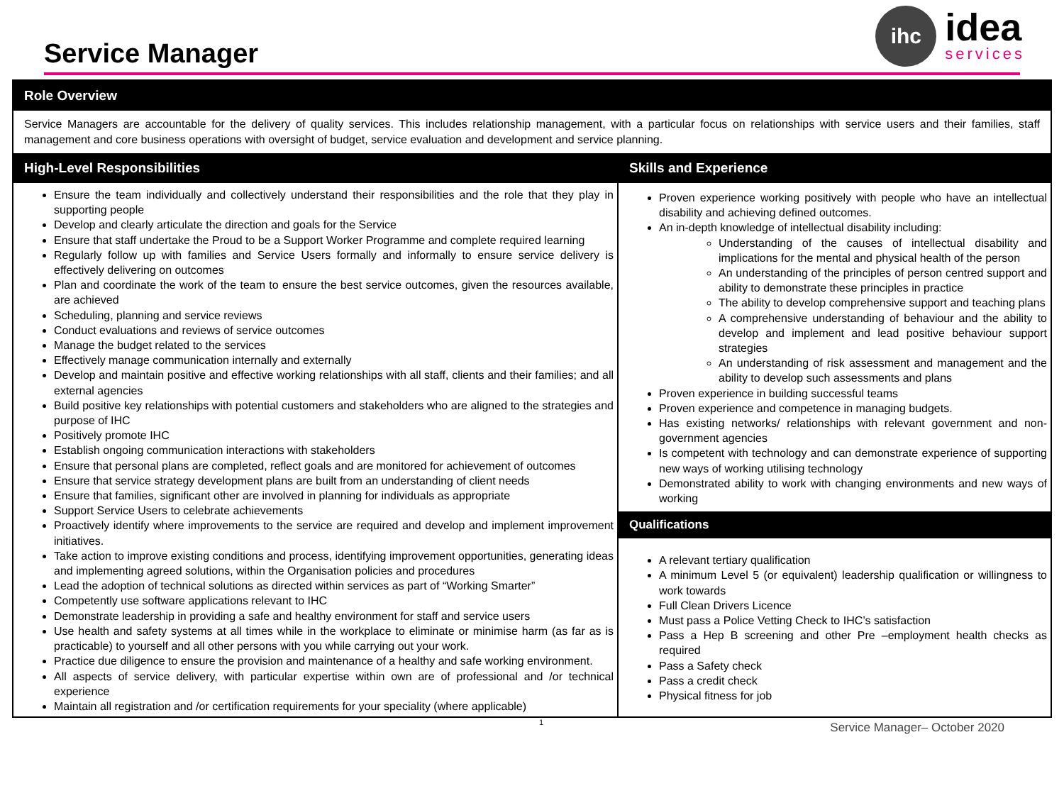Service Manager
ihc
idea
services
Role Overview
Service Managers are accountable for the delivery of quality services. This includes relationship management, with a particular focus on relationships with service users and their families, staff management and core business operations with oversight of budget, service evaluation and development and service planning.
High-Level Responsibilities
Ensure the team individually and collectively understand their responsibilities and the role that they play in supporting people
Develop and clearly articulate the direction and goals for the Service
Ensure that staff undertake the Proud to be a Support Worker Programme and complete required learning
Regularly follow up with families and Service Users formally and informally to ensure service delivery is effectively delivering on outcomes
Plan and coordinate the work of the team to ensure the best service outcomes, given the resources available, are achieved
Scheduling, planning and service reviews
Conduct evaluations and reviews of service outcomes
Manage the budget related to the services
Effectively manage communication internally and externally
Develop and maintain positive and effective working relationships with all staff, clients and their families; and all external agencies
Build positive key relationships with potential customers and stakeholders who are aligned to the strategies and purpose of IHC
Positively promote IHC
Establish ongoing communication interactions with stakeholders
Ensure that personal plans are completed, reflect goals and are monitored for achievement of outcomes
Ensure that service strategy development plans are built from an understanding of client needs
Ensure that families, significant other are involved in planning for individuals as appropriate
Support Service Users to celebrate achievements
Proactively identify where improvements to the service are required and develop and implement improvement initiatives.
Take action to improve existing conditions and process, identifying improvement opportunities, generating ideas and implementing agreed solutions, within the Organisation policies and procedures
Lead the adoption of technical solutions as directed within services as part of “Working Smarter”
Competently use software applications relevant to IHC
Demonstrate leadership in providing a safe and healthy environment for staff and service users
Use health and safety systems at all times while in the workplace to eliminate or minimise harm (as far as is practicable) to yourself and all other persons with you while carrying out your work.
Practice due diligence to ensure the provision and maintenance of a healthy and safe working environment.
All aspects of service delivery, with particular expertise within own are of professional and /or technical experience
Maintain all registration and /or certification requirements for your speciality (where applicable)
Skills and Experience
Proven experience working positively with people who have an intellectual disability and achieving defined outcomes.
An in-depth knowledge of intellectual disability including:
Understanding of the causes of intellectual disability and implications for the mental and physical health of the person
An understanding of the principles of person centred support and ability to demonstrate these principles in practice
The ability to develop comprehensive support and teaching plans
A comprehensive understanding of behaviour and the ability to develop and implement and lead positive behaviour support strategies
An understanding of risk assessment and management and the ability to develop such assessments and plans
Proven experience in building successful teams
Proven experience and competence in managing budgets.
Has existing networks/ relationships with relevant government and non-government agencies
Is competent with technology and can demonstrate experience of supporting new ways of working utilising technology
Demonstrated ability to work with changing environments and new ways of working
Qualifications
A relevant tertiary qualification
A minimum Level 5 (or equivalent) leadership qualification or willingness to work towards
Full Clean Drivers Licence
Must pass a Police Vetting Check to IHC’s satisfaction
Pass a Hep B screening and other Pre –employment health checks as required
Pass a Safety check
Pass a credit check
Physical fitness for job
1 Service Manager– October 2020